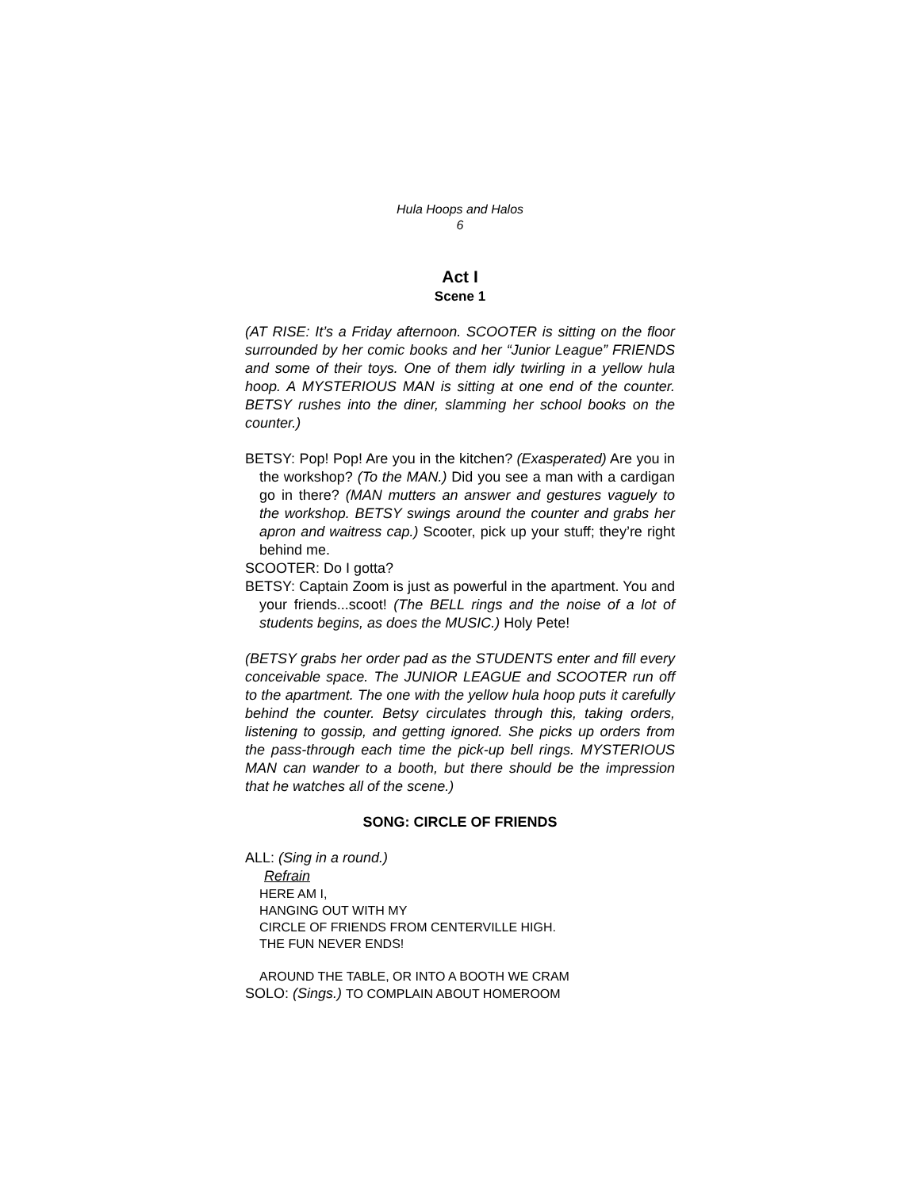Hula Hoops and Halos
6
Act I
Scene 1
(AT RISE: It’s a Friday afternoon. SCOOTER is sitting on the floor surrounded by her comic books and her “Junior League” FRIENDS and some of their toys. One of them idly twirling in a yellow hula hoop. A MYSTERIOUS MAN is sitting at one end of the counter. BETSY rushes into the diner, slamming her school books on the counter.)
BETSY: Pop! Pop! Are you in the kitchen? (Exasperated) Are you in the workshop? (To the MAN.) Did you see a man with a cardigan go in there? (MAN mutters an answer and gestures vaguely to the workshop. BETSY swings around the counter and grabs her apron and waitress cap.) Scooter, pick up your stuff; they’re right behind me.
SCOOTER: Do I gotta?
BETSY: Captain Zoom is just as powerful in the apartment. You and your friends...scoot! (The BELL rings and the noise of a lot of students begins, as does the MUSIC.) Holy Pete!
(BETSY grabs her order pad as the STUDENTS enter and fill every conceivable space. The JUNIOR LEAGUE and SCOOTER run off to the apartment. The one with the yellow hula hoop puts it carefully behind the counter. Betsy circulates through this, taking orders, listening to gossip, and getting ignored. She picks up orders from the pass-through each time the pick-up bell rings. MYSTERIOUS MAN can wander to a booth, but there should be the impression that he watches all of the scene.)
SONG: CIRCLE OF FRIENDS
ALL: (Sing in a round.)
Refrain
HERE AM I,
HANGING OUT WITH MY
CIRCLE OF FRIENDS FROM CENTERVILLE HIGH.
THE FUN NEVER ENDS!
AROUND THE TABLE, OR INTO A BOOTH WE CRAM
SOLO: (Sings.) TO COMPLAIN ABOUT HOMEROOM